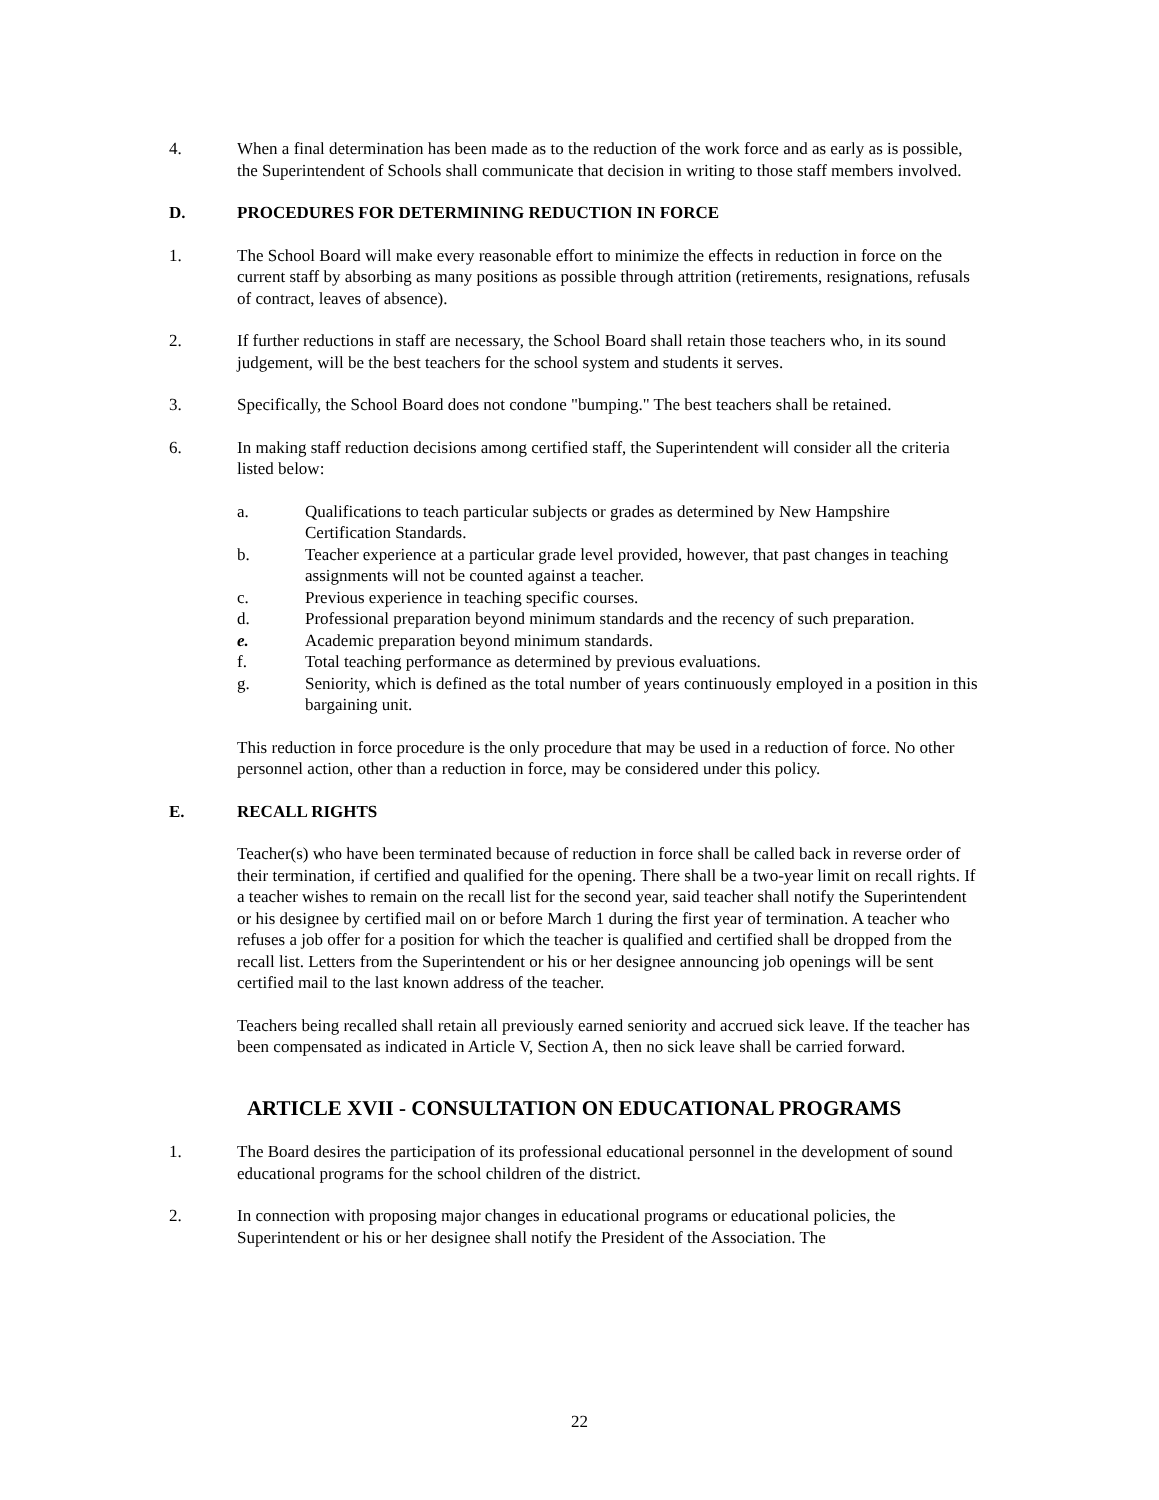4. When a final determination has been made as to the reduction of the work force and as early as is possible, the Superintendent of Schools shall communicate that decision in writing to those staff members involved.
D. PROCEDURES FOR DETERMINING REDUCTION IN FORCE
1. The School Board will make every reasonable effort to minimize the effects in reduction in force on the current staff by absorbing as many positions as possible through attrition (retirements, resignations, refusals of contract, leaves of absence).
2. If further reductions in staff are necessary, the School Board shall retain those teachers who, in its sound judgement, will be the best teachers for the school system and students it serves.
3. Specifically, the School Board does not condone "bumping." The best teachers shall be retained.
6. In making staff reduction decisions among certified staff, the Superintendent will consider all the criteria listed below:
a. Qualifications to teach particular subjects or grades as determined by New Hampshire Certification Standards.
b. Teacher experience at a particular grade level provided, however, that past changes in teaching assignments will not be counted against a teacher.
c. Previous experience in teaching specific courses.
d. Professional preparation beyond minimum standards and the recency of such preparation.
e. Academic preparation beyond minimum standards.
f. Total teaching performance as determined by previous evaluations.
g. Seniority, which is defined as the total number of years continuously employed in a position in this bargaining unit.
This reduction in force procedure is the only procedure that may be used in a reduction of force. No other personnel action, other than a reduction in force, may be considered under this policy.
E. RECALL RIGHTS
Teacher(s) who have been terminated because of reduction in force shall be called back in reverse order of their termination, if certified and qualified for the opening. There shall be a two-year limit on recall rights. If a teacher wishes to remain on the recall list for the second year, said teacher shall notify the Superintendent or his designee by certified mail on or before March 1 during the first year of termination. A teacher who refuses a job offer for a position for which the teacher is qualified and certified shall be dropped from the recall list. Letters from the Superintendent or his or her designee announcing job openings will be sent certified mail to the last known address of the teacher.
Teachers being recalled shall retain all previously earned seniority and accrued sick leave. If the teacher has been compensated as indicated in Article V, Section A, then no sick leave shall be carried forward.
ARTICLE XVII - CONSULTATION ON EDUCATIONAL PROGRAMS
1. The Board desires the participation of its professional educational personnel in the development of sound educational programs for the school children of the district.
2. In connection with proposing major changes in educational programs or educational policies, the Superintendent or his or her designee shall notify the President of the Association. The
22